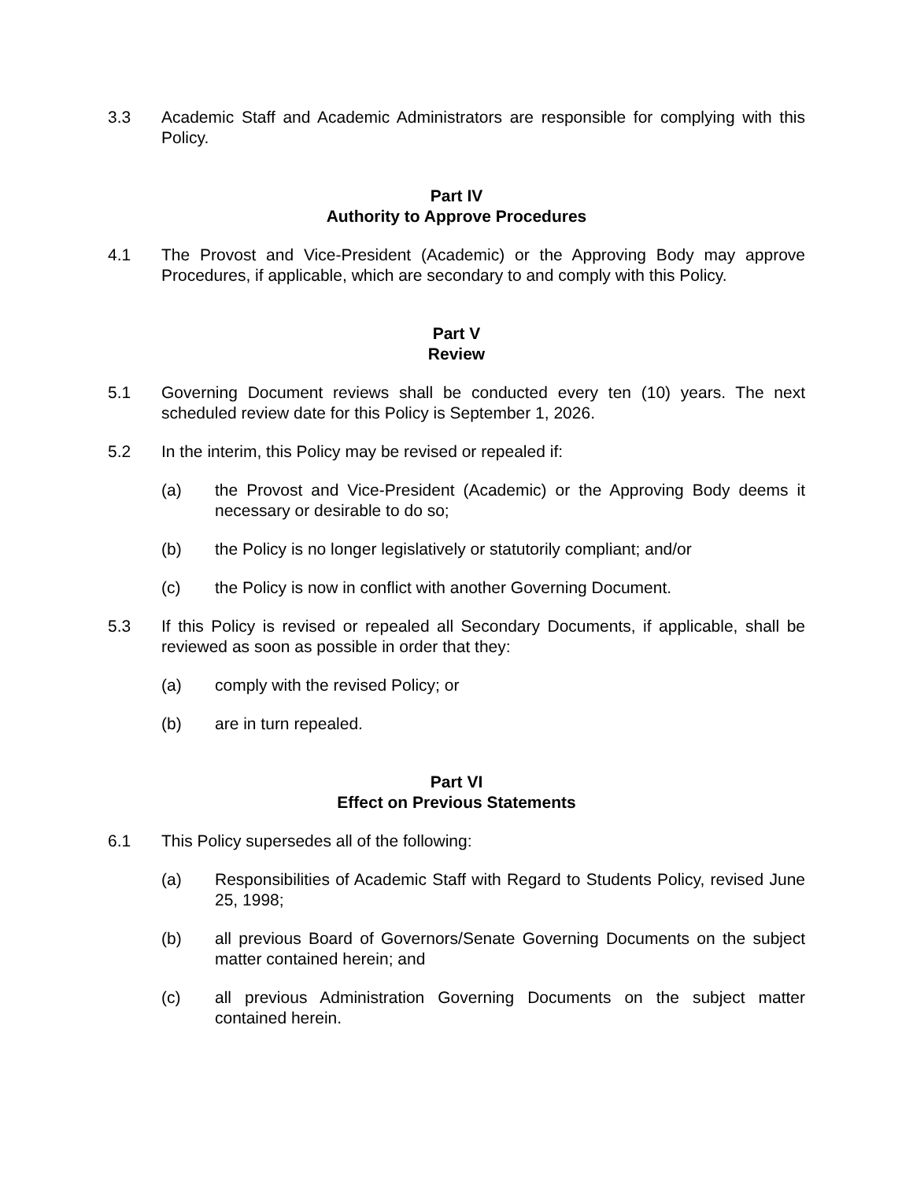3.3 Academic Staff and Academic Administrators are responsible for complying with this Policy.
Part IV
Authority to Approve Procedures
4.1 The Provost and Vice-President (Academic) or the Approving Body may approve Procedures, if applicable, which are secondary to and comply with this Policy.
Part V
Review
5.1 Governing Document reviews shall be conducted every ten (10) years. The next scheduled review date for this Policy is September 1, 2026.
5.2 In the interim, this Policy may be revised or repealed if:
(a) the Provost and Vice-President (Academic) or the Approving Body deems it necessary or desirable to do so;
(b) the Policy is no longer legislatively or statutorily compliant; and/or
(c) the Policy is now in conflict with another Governing Document.
5.3 If this Policy is revised or repealed all Secondary Documents, if applicable, shall be reviewed as soon as possible in order that they:
(a) comply with the revised Policy; or
(b) are in turn repealed.
Part VI
Effect on Previous Statements
6.1 This Policy supersedes all of the following:
(a) Responsibilities of Academic Staff with Regard to Students Policy, revised June 25, 1998;
(b) all previous Board of Governors/Senate Governing Documents on the subject matter contained herein; and
(c) all previous Administration Governing Documents on the subject matter contained herein.